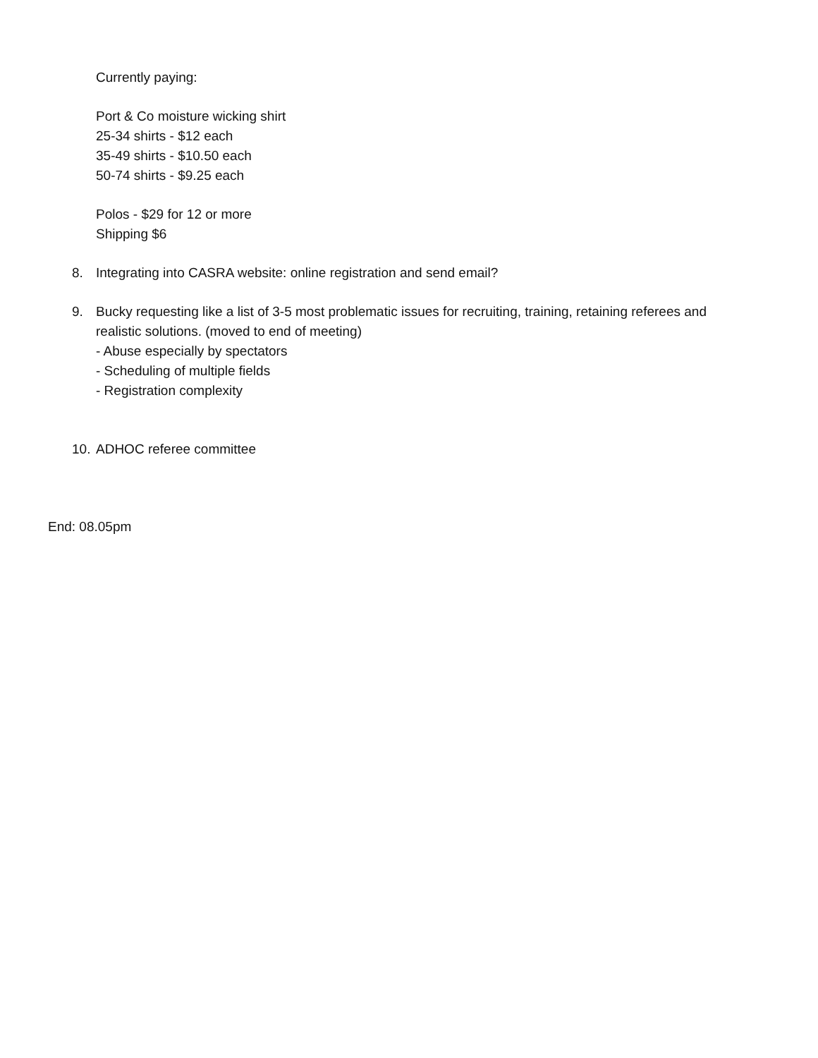Currently paying:
Port & Co moisture wicking shirt
25-34 shirts - $12 each
35-49 shirts - $10.50 each
50-74 shirts - $9.25 each
Polos - $29 for 12 or more
Shipping $6
8. Integrating into CASRA website: online registration and send email?
9. Bucky requesting like a list of 3-5 most problematic issues for recruiting, training, retaining referees and realistic solutions. (moved to end of meeting)
- Abuse especially by spectators
- Scheduling of multiple fields
- Registration complexity
10. ADHOC referee committee
End: 08.05pm